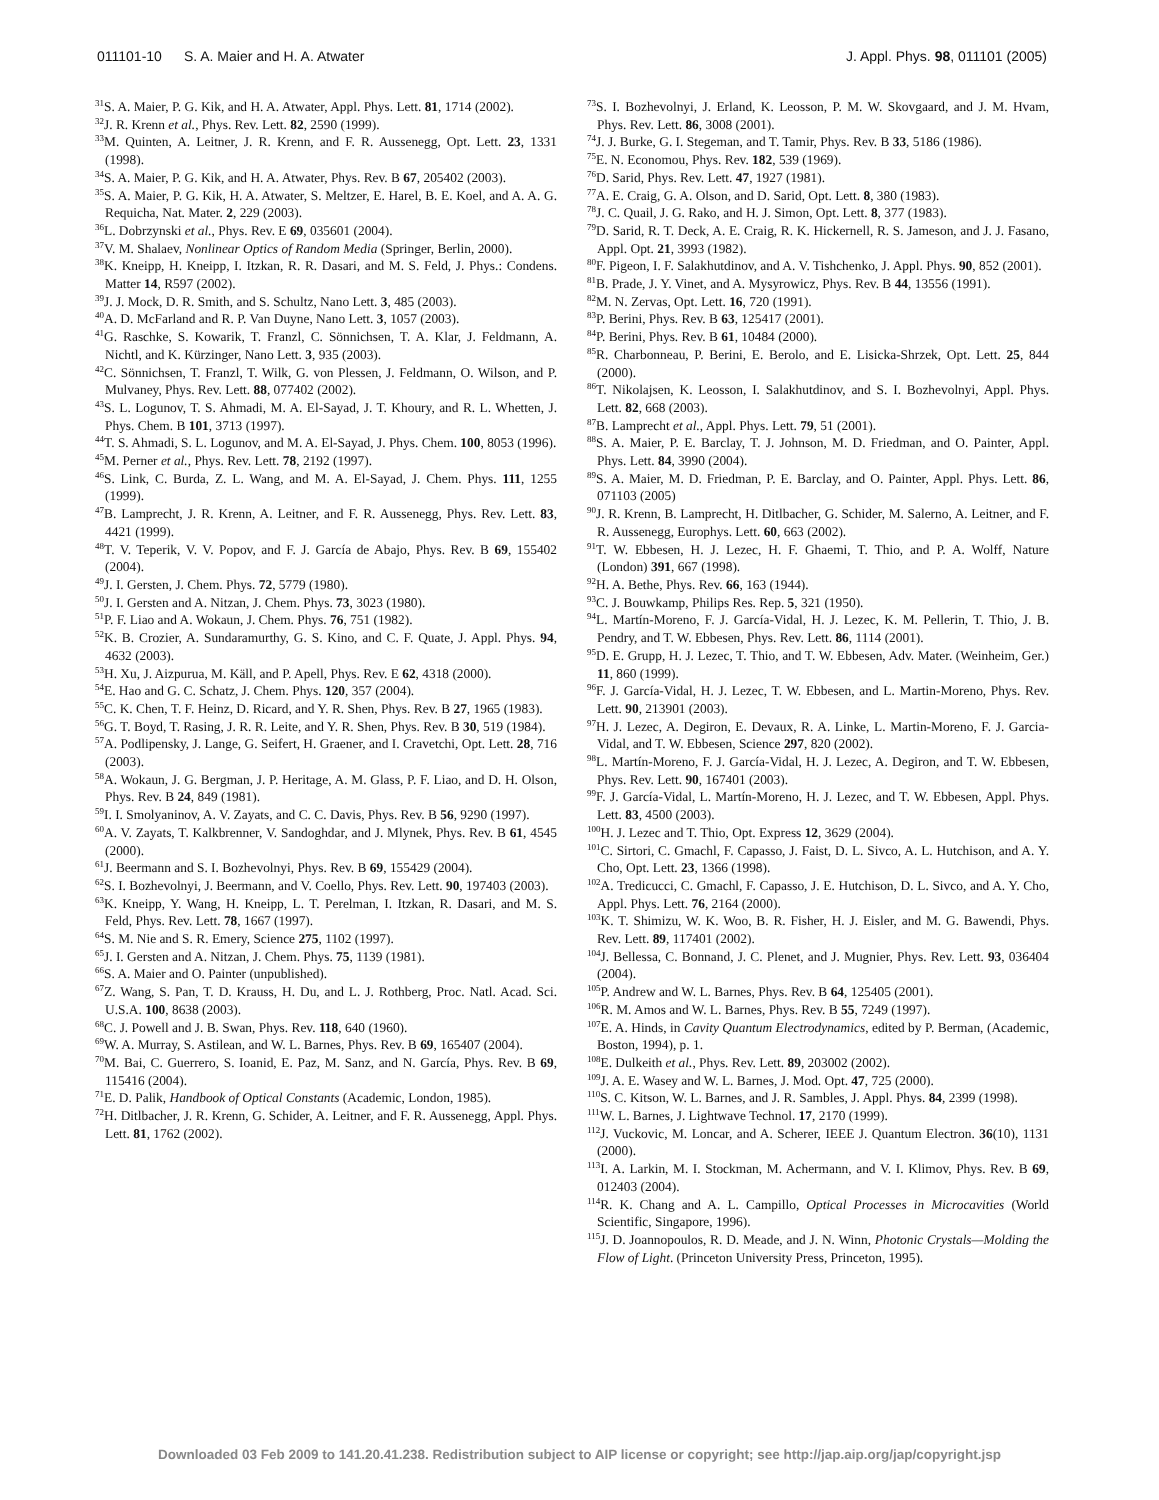011101-10 S. A. Maier and H. A. Atwater J. Appl. Phys. 98, 011101 (2005)
<sup>31</sup>S. A. Maier, P. G. Kik, and H. A. Atwater, Appl. Phys. Lett. 81, 1714 (2002).
<sup>32</sup> J. R. Krenn et al., Phys. Rev. Lett. 82, 2590 (1999).
<sup>33</sup> M. Quinten, A. Leitner, J. R. Krenn, and F. R. Aussenegg, Opt. Lett. 23, 1331 (1998).
<sup>34</sup>S. A. Maier, P. G. Kik, and H. A. Atwater, Phys. Rev. B 67, 205402 (2003).
<sup>35</sup>S. A. Maier, P. G. Kik, H. A. Atwater, S. Meltzer, E. Harel, B. E. Koel, and A. A. G. Requicha, Nat. Mater. 2, 229 (2003).
<sup>36</sup> L. Dobrzynski et al., Phys. Rev. E 69, 035601 (2004).
<sup>37</sup>V. M. Shalaev, Nonlinear Optics of Random Media (Springer, Berlin, 2000).
<sup>38</sup>K. Kneipp, H. Kneipp, I. Itzkan, R. R. Dasari, and M. S. Feld, J. Phys.: Condens. Matter 14, R597 (2002).
<sup>39</sup> J. J. Mock, D. R. Smith, and S. Schultz, Nano Lett. 3, 485 (2003).
<sup>40</sup> A. D. McFarland and R. P. Van Duyne, Nano Lett. 3, 1057 (2003).
<sup>41</sup> G. Raschke, S. Kowarik, T. Franzl, C. Sönnichsen, T. A. Klar, J. Feldmann, A. Nichtl, and K. Kürzinger, Nano Lett. 3, 935 (2003).
<sup>42</sup>C. Sönnichsen, T. Franzl, T. Wilk, G. von Plessen, J. Feldmann, O. Wilson, and P. Mulvaney, Phys. Rev. Lett. 88, 077402 (2002).
<sup>43</sup>S. L. Logunov, T. S. Ahmadi, M. A. El-Sayad, J. T. Khoury, and R. L. Whetten, J. Phys. Chem. B 101, 3713 (1997).
<sup>44</sup> T. S. Ahmadi, S. L. Logunov, and M. A. El-Sayad, J. Phys. Chem. 100, 8053 (1996).
<sup>45</sup> M. Perner et al., Phys. Rev. Lett. 78, 2192 (1997).
<sup>46</sup>S. Link, C. Burda, Z. L. Wang, and M. A. El-Sayad, J. Chem. Phys. 111, 1255 (1999).
<sup>47</sup>B. Lamprecht, J. R. Krenn, A. Leitner, and F. R. Aussenegg, Phys. Rev. Lett. 83, 4421 (1999).
<sup>48</sup> T. V. Teperik, V. V. Popov, and F. J. García de Abajo, Phys. Rev. B 69, 155402 (2004).
<sup>49</sup> J. I. Gersten, J. Chem. Phys. 72, 5779 (1980).
<sup>50</sup> J. I. Gersten and A. Nitzan, J. Chem. Phys. 73, 3023 (1980).
<sup>51</sup>P. F. Liao and A. Wokaun, J. Chem. Phys. 76, 751 (1982).
<sup>52</sup>K. B. Crozier, A. Sundaramurthy, G. S. Kino, and C. F. Quate, J. Appl. Phys. 94, 4632 (2003).
<sup>53</sup>H. Xu, J. Aizpurua, M. Käll, and P. Apell, Phys. Rev. E 62, 4318 (2000).
<sup>54</sup> E. Hao and G. C. Schatz, J. Chem. Phys. 120, 357 (2004).
<sup>55</sup>C. K. Chen, T. F. Heinz, D. Ricard, and Y. R. Shen, Phys. Rev. B 27, 1965 (1983).
<sup>56</sup> G. T. Boyd, T. Rasing, J. R. R. Leite, and Y. R. Shen, Phys. Rev. B 30, 519 (1984).
<sup>57</sup> A. Podlipensky, J. Lange, G. Seifert, H. Graener, and I. Cravetchi, Opt. Lett. 28, 716 (2003).
<sup>58</sup> A. Wokaun, J. G. Bergman, J. P. Heritage, A. M. Glass, P. F. Liao, and D. H. Olson, Phys. Rev. B 24, 849 (1981).
<sup>59</sup>I. I. Smolyaninov, A. V. Zayats, and C. C. Davis, Phys. Rev. B 56, 9290 (1997).
<sup>60</sup> A. V. Zayats, T. Kalkbrenner, V. Sandoghdar, and J. Mlynek, Phys. Rev. B 61, 4545 (2000).
<sup>61</sup> J. Beermann and S. I. Bozhevolnyi, Phys. Rev. B 69, 155429 (2004).
<sup>62</sup>S. I. Bozhevolnyi, J. Beermann, and V. Coello, Phys. Rev. Lett. 90, 197403 (2003).
<sup>63</sup>K. Kneipp, Y. Wang, H. Kneipp, L. T. Perelman, I. Itzkan, R. Dasari, and M. S. Feld, Phys. Rev. Lett. 78, 1667 (1997).
<sup>64</sup>S. M. Nie and S. R. Emery, Science 275, 1102 (1997).
<sup>65</sup> J. I. Gersten and A. Nitzan, J. Chem. Phys. 75, 1139 (1981).
<sup>66</sup>S. A. Maier and O. Painter (unpublished).
<sup>67</sup> Z. Wang, S. Pan, T. D. Krauss, H. Du, and L. J. Rothberg, Proc. Natl. Acad. Sci. U.S.A. 100, 8638 (2003).
<sup>68</sup>C. J. Powell and J. B. Swan, Phys. Rev. 118, 640 (1960).
<sup>69</sup> W. A. Murray, S. Astilean, and W. L. Barnes, Phys. Rev. B 69, 165407 (2004).
<sup>70</sup> M. Bai, C. Guerrero, S. Ioanid, E. Paz, M. Sanz, and N. García, Phys. Rev. B 69, 115416 (2004).
<sup>71</sup> E. D. Palik, Handbook of Optical Constants (Academic, London, 1985).
<sup>72</sup>H. Ditlbacher, J. R. Krenn, G. Schider, A. Leitner, and F. R. Aussenegg, Appl. Phys. Lett. 81, 1762 (2002).
<sup>73</sup>S. I. Bozhevolnyi, J. Erland, K. Leosson, P. M. W. Skovgaard, and J. M. Hvam, Phys. Rev. Lett. 86, 3008 (2001).
<sup>74</sup> J. J. Burke, G. I. Stegeman, and T. Tamir, Phys. Rev. B 33, 5186 (1986).
<sup>75</sup> E. N. Economou, Phys. Rev. 182, 539 (1969).
<sup>76</sup> D. Sarid, Phys. Rev. Lett. 47, 1927 (1981).
<sup>77</sup> A. E. Craig, G. A. Olson, and D. Sarid, Opt. Lett. 8, 380 (1983).
<sup>78</sup> J. C. Quail, J. G. Rako, and H. J. Simon, Opt. Lett. 8, 377 (1983).
<sup>79</sup> D. Sarid, R. T. Deck, A. E. Craig, R. K. Hickernell, R. S. Jameson, and J. J. Fasano, Appl. Opt. 21, 3993 (1982).
<sup>80</sup>F. Pigeon, I. F. Salakhutdinov, and A. V. Tishchenko, J. Appl. Phys. 90, 852 (2001).
<sup>81</sup>B. Prade, J. Y. Vinet, and A. Mysyrowicz, Phys. Rev. B 44, 13556 (1991).
<sup>82</sup> M. N. Zervas, Opt. Lett. 16, 720 (1991).
<sup>83</sup>P. Berini, Phys. Rev. B 63, 125417 (2001).
<sup>84</sup>P. Berini, Phys. Rev. B 61, 10484 (2000).
<sup>85</sup> R. Charbonneau, P. Berini, E. Berolo, and E. Lisicka-Shrzek, Opt. Lett. 25, 844 (2000).
<sup>86</sup> T. Nikolajsen, K. Leosson, I. Salakhutdinov, and S. I. Bozhevolnyi, Appl. Phys. Lett. 82, 668 (2003).
<sup>87</sup>B. Lamprecht et al., Appl. Phys. Lett. 79, 51 (2001).
<sup>88</sup>S. A. Maier, P. E. Barclay, T. J. Johnson, M. D. Friedman, and O. Painter, Appl. Phys. Lett. 84, 3990 (2004).
<sup>89</sup>S. A. Maier, M. D. Friedman, P. E. Barclay, and O. Painter, Appl. Phys. Lett. 86, 071103 (2005)
<sup>90</sup> J. R. Krenn, B. Lamprecht, H. Ditlbacher, G. Schider, M. Salerno, A. Leitner, and F. R. Aussenegg, Europhys. Lett. 60, 663 (2002).
<sup>91</sup> T. W. Ebbesen, H. J. Lezec, H. F. Ghaemi, T. Thio, and P. A. Wolff, Nature (London) 391, 667 (1998).
<sup>92</sup>H. A. Bethe, Phys. Rev. 66, 163 (1944).
<sup>93</sup>C. J. Bouwkamp, Philips Res. Rep. 5, 321 (1950).
<sup>94</sup> L. Martín-Moreno, F. J. García-Vidal, H. J. Lezec, K. M. Pellerin, T. Thio, J. B. Pendry, and T. W. Ebbesen, Phys. Rev. Lett. 86, 1114 (2001).
<sup>95</sup> D. E. Grupp, H. J. Lezec, T. Thio, and T. W. Ebbesen, Adv. Mater. (Weinheim, Ger.) 11, 860 (1999).
<sup>96</sup>F. J. García-Vidal, H. J. Lezec, T. W. Ebbesen, and L. Martin-Moreno, Phys. Rev. Lett. 90, 213901 (2003).
<sup>97</sup>H. J. Lezec, A. Degiron, E. Devaux, R. A. Linke, L. Martin-Moreno, F. J. Garcia-Vidal, and T. W. Ebbesen, Science 297, 820 (2002).
<sup>98</sup> L. Martín-Moreno, F. J. García-Vidal, H. J. Lezec, A. Degiron, and T. W. Ebbesen, Phys. Rev. Lett. 90, 167401 (2003).
<sup>99</sup>F. J. García-Vidal, L. Martín-Moreno, H. J. Lezec, and T. W. Ebbesen, Appl. Phys. Lett. 83, 4500 (2003).
<sup>100</sup>H. J. Lezec and T. Thio, Opt. Express 12, 3629 (2004).
<sup>101</sup>C. Sirtori, C. Gmachl, F. Capasso, J. Faist, D. L. Sivco, A. L. Hutchison, and A. Y. Cho, Opt. Lett. 23, 1366 (1998).
<sup>102</sup> A. Tredicucci, C. Gmachl, F. Capasso, J. E. Hutchison, D. L. Sivco, and A. Y. Cho, Appl. Phys. Lett. 76, 2164 (2000).
<sup>103</sup>K. T. Shimizu, W. K. Woo, B. R. Fisher, H. J. Eisler, and M. G. Bawendi, Phys. Rev. Lett. 89, 117401 (2002).
<sup>104</sup> J. Bellessa, C. Bonnand, J. C. Plenet, and J. Mugnier, Phys. Rev. Lett. 93, 036404 (2004).
<sup>105</sup>P. Andrew and W. L. Barnes, Phys. Rev. B 64, 125405 (2001).
<sup>106</sup> R. M. Amos and W. L. Barnes, Phys. Rev. B 55, 7249 (1997).
<sup>107</sup> E. A. Hinds, in Cavity Quantum Electrodynamics, edited by P. Berman, (Academic, Boston, 1994), p. 1.
<sup>108</sup> E. Dulkeith et al., Phys. Rev. Lett. 89, 203002 (2002).
<sup>109</sup> J. A. E. Wasey and W. L. Barnes, J. Mod. Opt. 47, 725 (2000).
<sup>110</sup>S. C. Kitson, W. L. Barnes, and J. R. Sambles, J. Appl. Phys. 84, 2399 (1998).
<sup>111</sup>W. L. Barnes, J. Lightwave Technol. 17, 2170 (1999).
<sup>112</sup> J. Vuckovic, M. Loncar, and A. Scherer, IEEE J. Quantum Electron. 36(10), 1131 (2000).
<sup>113</sup>I. A. Larkin, M. I. Stockman, M. Achermann, and V. I. Klimov, Phys. Rev. B 69, 012403 (2004).
<sup>114</sup> R. K. Chang and A. L. Campillo, Optical Processes in Microcavities (World Scientific, Singapore, 1996).
<sup>115</sup> J. D. Joannopoulos, R. D. Meade, and J. N. Winn, Photonic Crystals—Molding the Flow of Light. (Princeton University Press, Princeton, 1995).
Downloaded 03 Feb 2009 to 141.20.41.238. Redistribution subject to AIP license or copyright; see http://jap.aip.org/jap/copyright.jsp